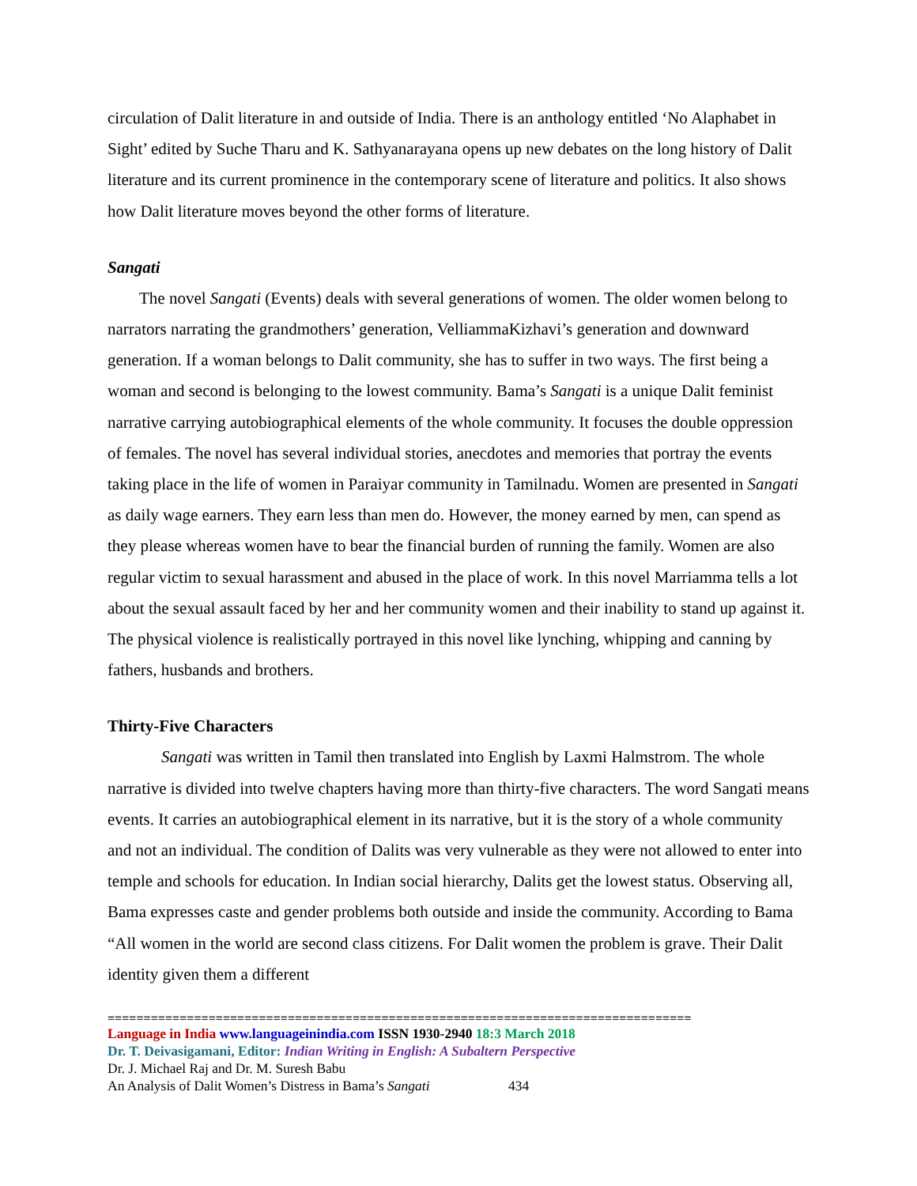circulation of Dalit literature in and outside of India. There is an anthology entitled ‘No Alaphabet in Sight’ edited by Suche Tharu and K. Sathyanarayana opens up new debates on the long history of Dalit literature and its current prominence in the contemporary scene of literature and politics. It also shows how Dalit literature moves beyond the other forms of literature.
Sangati
The novel Sangati (Events) deals with several generations of women. The older women belong to narrators narrating the grandmothers’ generation, VelliammaKizhavi’s generation and downward generation. If a woman belongs to Dalit community, she has to suffer in two ways. The first being a woman and second is belonging to the lowest community. Bama’s Sangati is a unique Dalit feminist narrative carrying autobiographical elements of the whole community. It focuses the double oppression of females. The novel has several individual stories, anecdotes and memories that portray the events taking place in the life of women in Paraiyar community in Tamilnadu. Women are presented in Sangati as daily wage earners. They earn less than men do. However, the money earned by men, can spend as they please whereas women have to bear the financial burden of running the family. Women are also regular victim to sexual harassment and abused in the place of work. In this novel Marriamma tells a lot about the sexual assault faced by her and her community women and their inability to stand up against it. The physical violence is realistically portrayed in this novel like lynching, whipping and canning by fathers, husbands and brothers.
Thirty-Five Characters
Sangati was written in Tamil then translated into English by Laxmi Halmstrom. The whole narrative is divided into twelve chapters having more than thirty-five characters. The word Sangati means events. It carries an autobiographical element in its narrative, but it is the story of a whole community and not an individual. The condition of Dalits was very vulnerable as they were not allowed to enter into temple and schools for education. In Indian social hierarchy, Dalits get the lowest status. Observing all, Bama expresses caste and gender problems both outside and inside the community. According to Bama “All women in the world are second class citizens. For Dalit women the problem is grave. Their Dalit identity given them a different
=================================================================================
Language in India www.languageinindia.com ISSN 1930-2940 18:3 March 2018
Dr. T. Deivasigamani, Editor: Indian Writing in English: A Subaltern Perspective
Dr. J. Michael Raj and Dr. M. Suresh Babu
An Analysis of Dalit Women’s Distress in Bama’s Sangati 434